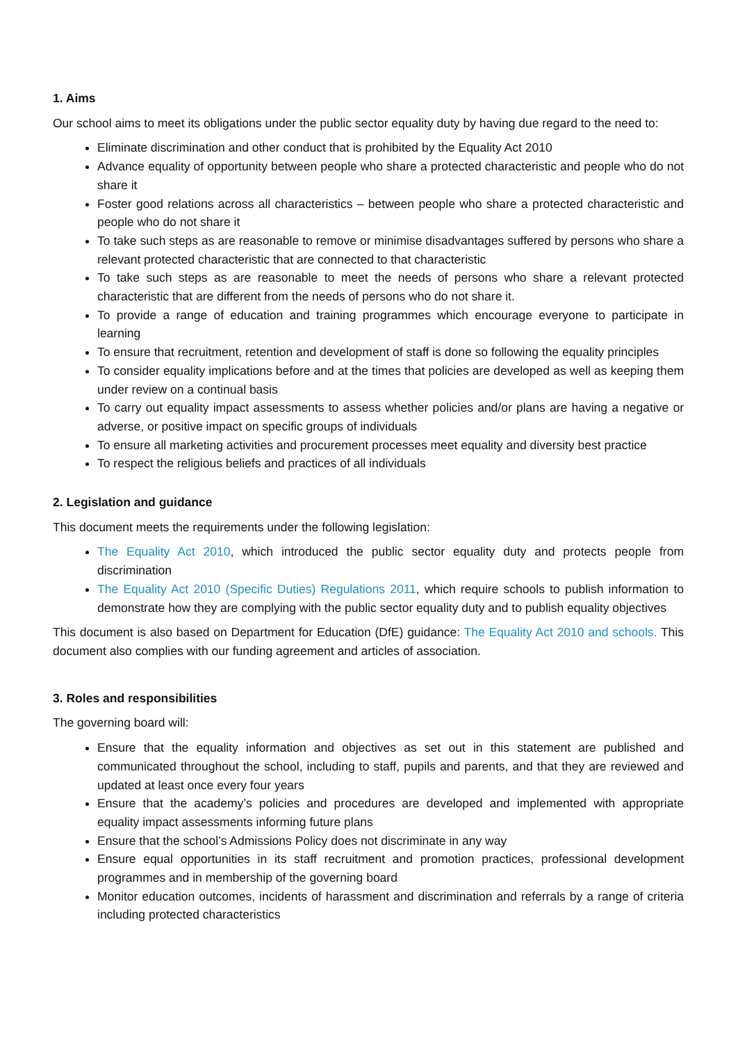1. Aims
Our school aims to meet its obligations under the public sector equality duty by having due regard to the need to:
Eliminate discrimination and other conduct that is prohibited by the Equality Act 2010
Advance equality of opportunity between people who share a protected characteristic and people who do not share it
Foster good relations across all characteristics – between people who share a protected characteristic and people who do not share it
To take such steps as are reasonable to remove or minimise disadvantages suffered by persons who share a relevant protected characteristic that are connected to that characteristic
To take such steps as are reasonable to meet the needs of persons who share a relevant protected characteristic that are different from the needs of persons who do not share it.
To provide a range of education and training programmes which encourage everyone to participate in learning
To ensure that recruitment, retention and development of staff is done so following the equality principles
To consider equality implications before and at the times that policies are developed as well as keeping them under review on a continual basis
To carry out equality impact assessments to assess whether policies and/or plans are having a negative or adverse, or positive impact on specific groups of individuals
To ensure all marketing activities and procurement processes meet equality and diversity best practice
To respect the religious beliefs and practices of all individuals
2. Legislation and guidance
This document meets the requirements under the following legislation:
The Equality Act 2010, which introduced the public sector equality duty and protects people from discrimination
The Equality Act 2010 (Specific Duties) Regulations 2011, which require schools to publish information to demonstrate how they are complying with the public sector equality duty and to publish equality objectives
This document is also based on Department for Education (DfE) guidance: The Equality Act 2010 and schools. This document also complies with our funding agreement and articles of association.
3. Roles and responsibilities
The governing board will:
Ensure that the equality information and objectives as set out in this statement are published and communicated throughout the school, including to staff, pupils and parents, and that they are reviewed and updated at least once every four years
Ensure that the academy’s policies and procedures are developed and implemented with appropriate equality impact assessments informing future plans
Ensure that the school’s Admissions Policy does not discriminate in any way
Ensure equal opportunities in its staff recruitment and promotion practices, professional development programmes and in membership of the governing board
Monitor education outcomes, incidents of harassment and discrimination and referrals by a range of criteria including protected characteristics